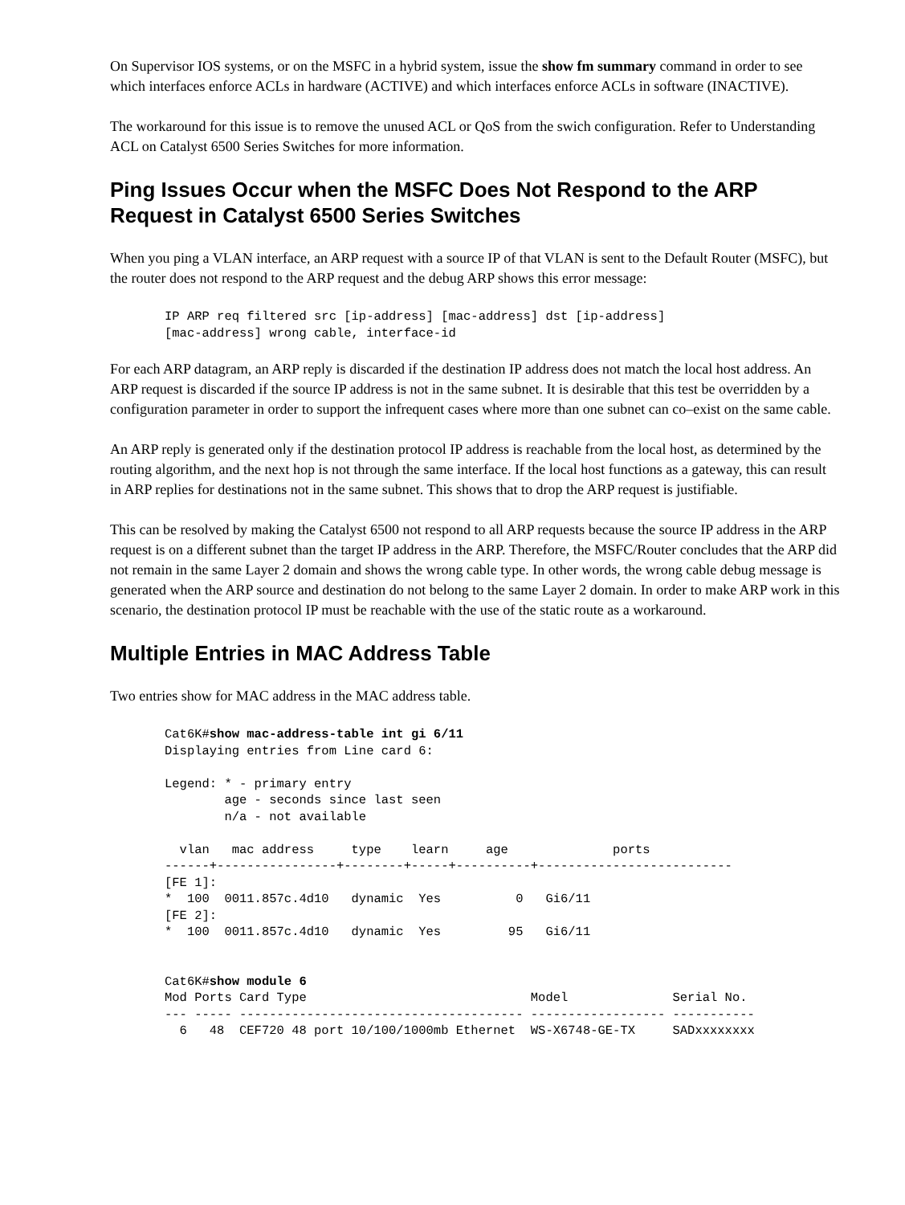On Supervisor IOS systems, or on the MSFC in a hybrid system, issue the show fm summary command in order to see which interfaces enforce ACLs in hardware (ACTIVE) and which interfaces enforce ACLs in software (INACTIVE).
The workaround for this issue is to remove the unused ACL or QoS from the swich configuration. Refer to Understanding ACL on Catalyst 6500 Series Switches for more information.
Ping Issues Occur when the MSFC Does Not Respond to the ARP Request in Catalyst 6500 Series Switches
When you ping a VLAN interface, an ARP request with a source IP of that VLAN is sent to the Default Router (MSFC), but the router does not respond to the ARP request and the debug ARP shows this error message:
IP ARP req filtered src [ip-address] [mac-address] dst [ip-address]
[mac-address] wrong cable, interface-id
For each ARP datagram, an ARP reply is discarded if the destination IP address does not match the local host address. An ARP request is discarded if the source IP address is not in the same subnet. It is desirable that this test be overridden by a configuration parameter in order to support the infrequent cases where more than one subnet can co–exist on the same cable.
An ARP reply is generated only if the destination protocol IP address is reachable from the local host, as determined by the routing algorithm, and the next hop is not through the same interface. If the local host functions as a gateway, this can result in ARP replies for destinations not in the same subnet. This shows that to drop the ARP request is justifiable.
This can be resolved by making the Catalyst 6500 not respond to all ARP requests because the source IP address in the ARP request is on a different subnet than the target IP address in the ARP. Therefore, the MSFC/Router concludes that the ARP did not remain in the same Layer 2 domain and shows the wrong cable type. In other words, the wrong cable debug message is generated when the ARP source and destination do not belong to the same Layer 2 domain. In order to make ARP work in this scenario, the destination protocol IP must be reachable with the use of the static route as a workaround.
Multiple Entries in MAC Address Table
Two entries show for MAC address in the MAC address table.
Cat6K#show mac-address-table int gi 6/11
Displaying entries from Line card 6:

Legend: * - primary entry
        age - seconds since last seen
        n/a - not available

  vlan   mac address     type    learn     age              ports
------+----------------+--------+-----+----------+--------------------------
[FE 1]:
*  100  0011.857c.4d10   dynamic  Yes          0   Gi6/11
[FE 2]:
*  100  0011.857c.4d10   dynamic  Yes         95   Gi6/11


Cat6K#show module 6
Mod Ports Card Type                              Model              Serial No.
--- ----- -------------------------------------- ------------------ -----------
  6   48  CEF720 48 port 10/100/1000mb Ethernet  WS-X6748-GE-TX     SADxxxxxxxx